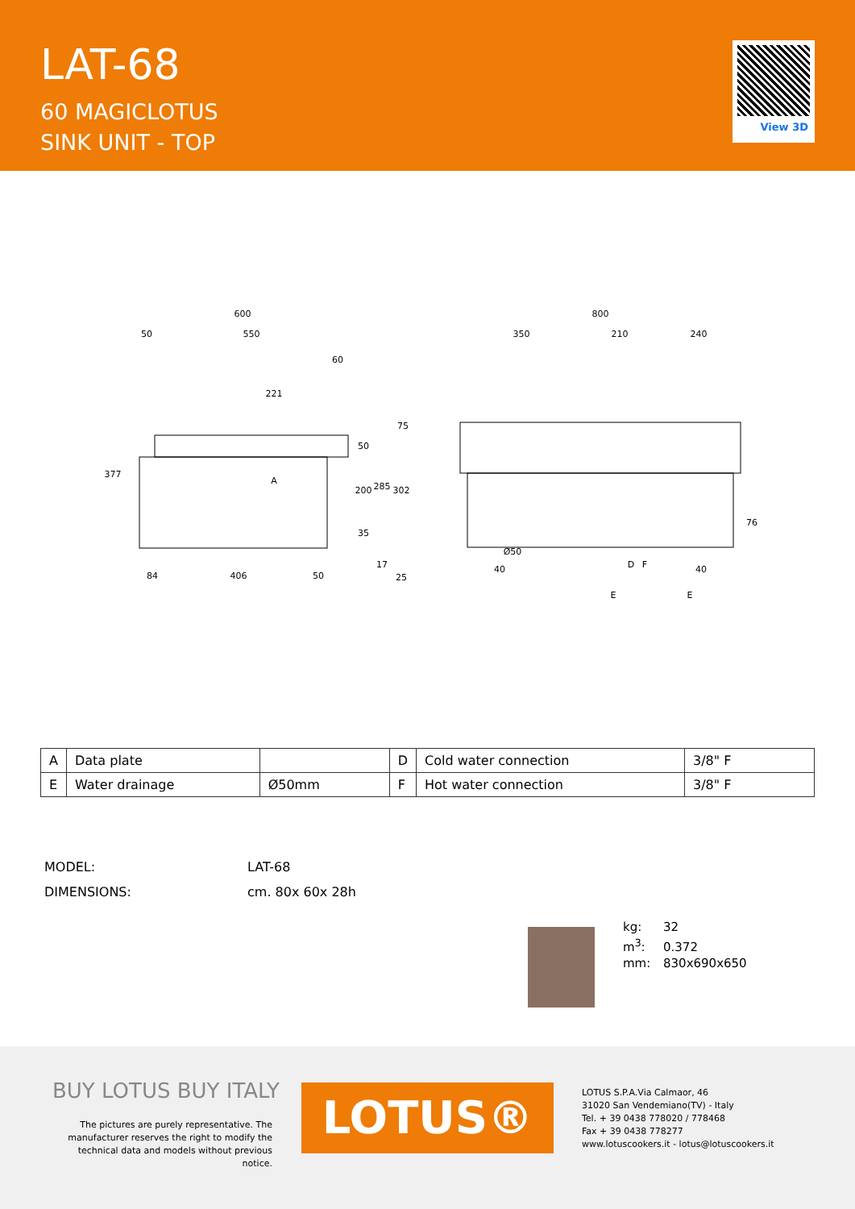LAT-68
60 MAGICLOTUS
SINK UNIT - TOP
View 3D
600
50
550
60
221
75
50
200
285
302
377
A
35
17
25
84
406
50
800
350
210
240
Ø50
40
40
76
D
F
E
E
| A | Data plate | | D | Cold water connection | 3/8" F |
| E | Water drainage | Ø50mm | F | Hot water connection | 3/8" F |
MODEL: LAT-68
DIMENSIONS: cm. 80x 60x 28h
kg: 32
m<sup>3</sup>: 0.372
mm: 830x690x650
BUY LOTUS BUY ITALY
The pictures are purely representative. The manufacturer reserves the right to modify the technical data and models without previous notice.
LOTUS®
LOTUS S.P.A.Via Calmaor, 46
31020 San Vendemiano(TV) - Italy
Tel. + 39 0438 778020 / 778468
Fax + 39 0438 778277
www.lotuscookers.it - lotus@lotuscookers.it